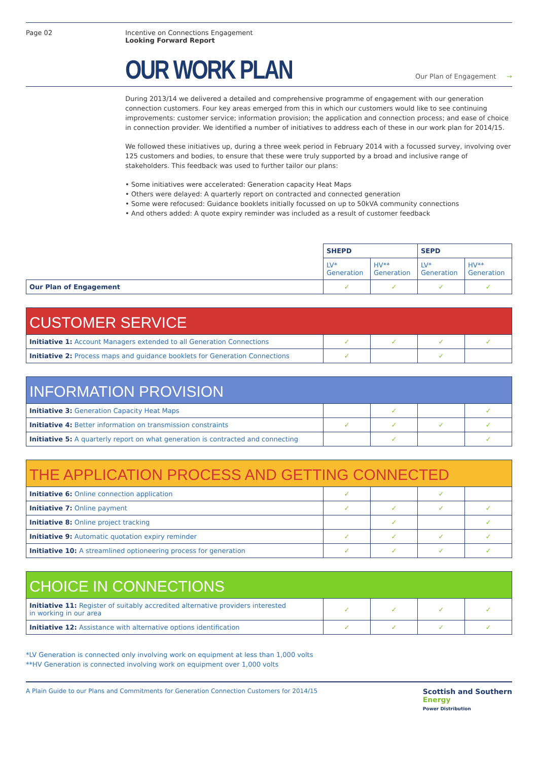Page 02 Incentive on Connections Engagement
Looking Forward Report
OUR WORK PLAN
Our Plan of Engagement →
During 2013/14 we delivered a detailed and comprehensive programme of engagement with our generation connection customers. Four key areas emerged from this in which our customers would like to see continuing improvements: customer service; information provision; the application and connection process; and ease of choice in connection provider. We identified a number of initiatives to address each of these in our work plan for 2014/15.
We followed these initiatives up, during a three week period in February 2014 with a focussed survey, involving over 125 customers and bodies, to ensure that these were truly supported by a broad and inclusive range of stakeholders. This feedback was used to further tailor our plans:
• Some initiatives were accelerated: Generation capacity Heat Maps
• Others were delayed: A quarterly report on contracted and connected generation
• Some were refocused: Guidance booklets initially focussed on up to 50kVA community connections
• And others added: A quote expiry reminder was included as a result of customer feedback
| | SHEPD | | SEPD | |
| | LV* Generation | HV** Generation | LV* Generation | HV** Generation |
| Our Plan of Engagement | ✓ | ✓ | ✓ | ✓ |
CUSTOMER SERVICE
| Initiative 1: Account Managers extended to all Generation Connections | ✓ | ✓ | ✓ | ✓ |
| Initiative 2: Process maps and guidance booklets for Generation Connections | ✓ | | ✓ | |
INFORMATION PROVISION
| Initiative 3: Generation Capacity Heat Maps | | ✓ | | ✓ |
| Initiative 4: Better information on transmission constraints | ✓ | ✓ | ✓ | ✓ |
| Initiative 5: A quarterly report on what generation is contracted and connecting | | ✓ | | ✓ |
THE APPLICATION PROCESS AND GETTING CONNECTED
| Initiative 6: Online connection application | ✓ | | ✓ | |
| Initiative 7: Online payment | ✓ | ✓ | ✓ | ✓ |
| Initiative 8: Online project tracking | | ✓ | | ✓ |
| Initiative 9: Automatic quotation expiry reminder | ✓ | ✓ | ✓ | ✓ |
| Initiative 10: A streamlined optioneering process for generation | ✓ | ✓ | ✓ | ✓ |
CHOICE IN CONNECTIONS
| Initiative 11: Register of suitably accredited alternative providers interested in working in our area | ✓ | ✓ | ✓ | ✓ |
| Initiative 12: Assistance with alternative options identification | ✓ | ✓ | ✓ | ✓ |
*LV Generation is connected only involving work on equipment at less than 1,000 volts
**HV Generation is connected involving work on equipment over 1,000 volts
A Plain Guide to our Plans and Commitments for Generation Connection Customers for 2014/15 Scottish and Southern
Energy
Power Distribution